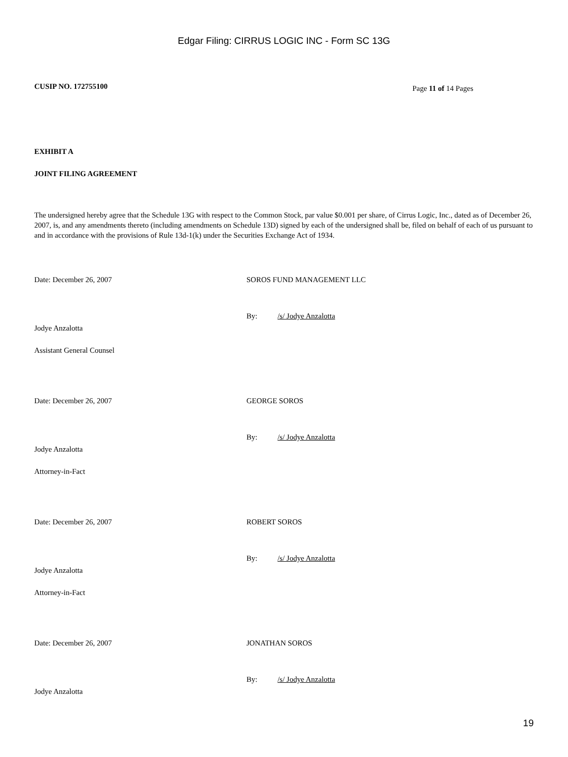Edgar Filing: CIRRUS LOGIC INC - Form SC 13G
CUSIP NO. 172755100 Page 11 of 14 Pages
EXHIBIT A
JOINT FILING AGREEMENT
The undersigned hereby agree that the Schedule 13G with respect to the Common Stock, par value $0.001 per share, of Cirrus Logic, Inc., dated as of December 26, 2007, is, and any amendments thereto (including amendments on Schedule 13D) signed by each of the undersigned shall be, filed on behalf of each of us pursuant to and in accordance with the provisions of Rule 13d-1(k) under the Securities Exchange Act of 1934.
Date: December 26, 2007 SOROS FUND MANAGEMENT LLC
By: /s/ Jodye Anzalotta
Jodye Anzalotta
Assistant General Counsel
Date: December 26, 2007 GEORGE SOROS
By: /s/ Jodye Anzalotta
Jodye Anzalotta
Attorney-in-Fact
Date: December 26, 2007 ROBERT SOROS
By: /s/ Jodye Anzalotta
Jodye Anzalotta
Attorney-in-Fact
Date: December 26, 2007 JONATHAN SOROS
By: /s/ Jodye Anzalotta
Jodye Anzalotta
19